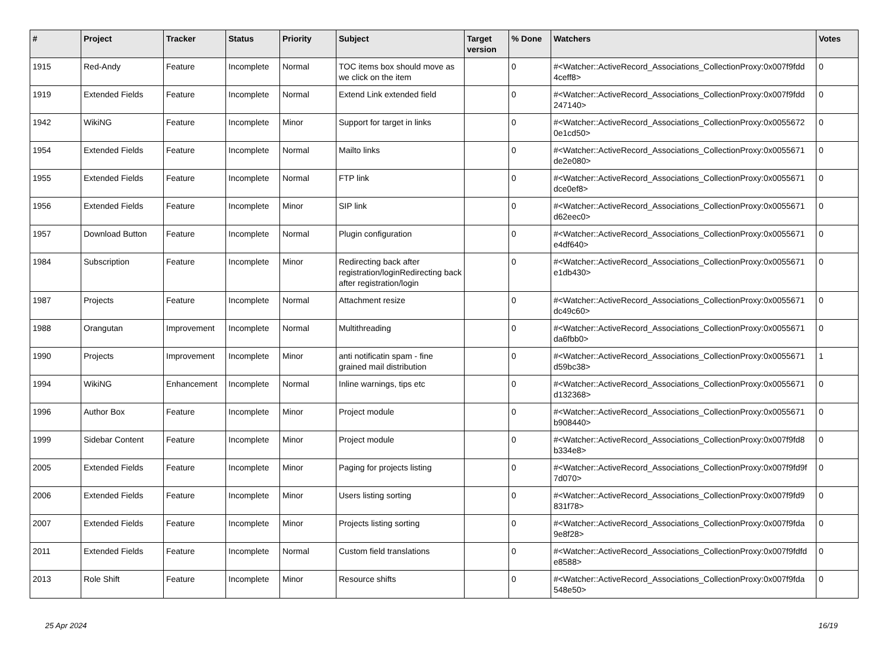| # | Project | Tracker | Status | Priority | Subject | Target version | % Done | Watchers | Votes |
| --- | --- | --- | --- | --- | --- | --- | --- | --- | --- |
| 1915 | Red-Andy | Feature | Incomplete | Normal | TOC items box should move as we click on the item | | 0 | #<Watcher::ActiveRecord_Associations_CollectionProxy:0x007f9fdd 4ceff8> | 0 |
| 1919 | Extended Fields | Feature | Incomplete | Normal | Extend Link extended field | | 0 | #<Watcher::ActiveRecord_Associations_CollectionProxy:0x007f9fdd 247140> | 0 |
| 1942 | WikiNG | Feature | Incomplete | Minor | Support for target in links | | 0 | #<Watcher::ActiveRecord_Associations_CollectionProxy:0x0055672 0e1cd50> | 0 |
| 1954 | Extended Fields | Feature | Incomplete | Normal | Mailto links | | 0 | #<Watcher::ActiveRecord_Associations_CollectionProxy:0x0055671 de2e080> | 0 |
| 1955 | Extended Fields | Feature | Incomplete | Normal | FTP link | | 0 | #<Watcher::ActiveRecord_Associations_CollectionProxy:0x0055671 dce0ef8> | 0 |
| 1956 | Extended Fields | Feature | Incomplete | Minor | SIP link | | 0 | #<Watcher::ActiveRecord_Associations_CollectionProxy:0x0055671 d62eec0> | 0 |
| 1957 | Download Button | Feature | Incomplete | Normal | Plugin configuration | | 0 | #<Watcher::ActiveRecord_Associations_CollectionProxy:0x0055671 e4df640> | 0 |
| 1984 | Subscription | Feature | Incomplete | Minor | Redirecting back after registration/loginRedirecting back after registration/login | | 0 | #<Watcher::ActiveRecord_Associations_CollectionProxy:0x0055671 e1db430> | 0 |
| 1987 | Projects | Feature | Incomplete | Normal | Attachment resize | | 0 | #<Watcher::ActiveRecord_Associations_CollectionProxy:0x0055671 dc49c60> | 0 |
| 1988 | Orangutan | Improvement | Incomplete | Normal | Multithreading | | 0 | #<Watcher::ActiveRecord_Associations_CollectionProxy:0x0055671 da6fbb0> | 0 |
| 1990 | Projects | Improvement | Incomplete | Minor | anti notificatin spam - fine grained mail distribution | | 0 | #<Watcher::ActiveRecord_Associations_CollectionProxy:0x0055671 d59bc38> | 1 |
| 1994 | WikiNG | Enhancement | Incomplete | Normal | Inline warnings, tips etc | | 0 | #<Watcher::ActiveRecord_Associations_CollectionProxy:0x0055671 d132368> | 0 |
| 1996 | Author Box | Feature | Incomplete | Minor | Project module | | 0 | #<Watcher::ActiveRecord_Associations_CollectionProxy:0x0055671 b908440> | 0 |
| 1999 | Sidebar Content | Feature | Incomplete | Minor | Project module | | 0 | #<Watcher::ActiveRecord_Associations_CollectionProxy:0x007f9fd8 b334e8> | 0 |
| 2005 | Extended Fields | Feature | Incomplete | Minor | Paging for projects listing | | 0 | #<Watcher::ActiveRecord_Associations_CollectionProxy:0x007f9fd9f 7d070> | 0 |
| 2006 | Extended Fields | Feature | Incomplete | Minor | Users listing sorting | | 0 | #<Watcher::ActiveRecord_Associations_CollectionProxy:0x007f9fd9 831f78> | 0 |
| 2007 | Extended Fields | Feature | Incomplete | Minor | Projects listing sorting | | 0 | #<Watcher::ActiveRecord_Associations_CollectionProxy:0x007f9fda 9e8f28> | 0 |
| 2011 | Extended Fields | Feature | Incomplete | Normal | Custom field translations | | 0 | #<Watcher::ActiveRecord_Associations_CollectionProxy:0x007f9fdfd e8588> | 0 |
| 2013 | Role Shift | Feature | Incomplete | Minor | Resource shifts | | 0 | #<Watcher::ActiveRecord_Associations_CollectionProxy:0x007f9fda 548e50> | 0 |
25 Apr 2024 16/19